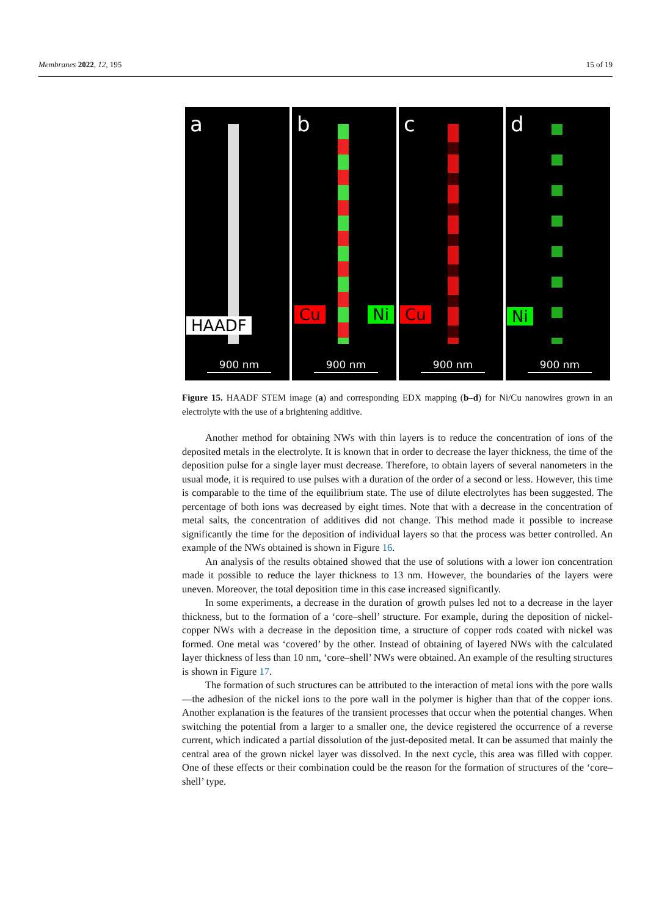Membranes 2022, 12, 195 15 of 19
a
HAADF
900 nm
b
Cu Ni
900 nm
c
Cu
900 nm
d
Ni
900 nm
Figure 15. HAADF STEM image (a) and corresponding EDX mapping (b–d) for Ni/Cu nanowires grown in an electrolyte with the use of a brightening additive.
Another method for obtaining NWs with thin layers is to reduce the concentration of ions of the deposited metals in the electrolyte. It is known that in order to decrease the layer thickness, the time of the deposition pulse for a single layer must decrease. Therefore, to obtain layers of several nanometers in the usual mode, it is required to use pulses with a duration of the order of a second or less. However, this time is comparable to the time of the equilibrium state. The use of dilute electrolytes has been suggested. The percentage of both ions was decreased by eight times. Note that with a decrease in the concentration of metal salts, the concentration of additives did not change. This method made it possible to increase significantly the time for the deposition of individual layers so that the process was better controlled. An example of the NWs obtained is shown in Figure 16.
An analysis of the results obtained showed that the use of solutions with a lower ion concentration made it possible to reduce the layer thickness to 13 nm. However, the boundaries of the layers were uneven. Moreover, the total deposition time in this case increased significantly.
In some experiments, a decrease in the duration of growth pulses led not to a decrease in the layer thickness, but to the formation of a ‘core–shell’ structure. For example, during the deposition of nickel-copper NWs with a decrease in the deposition time, a structure of copper rods coated with nickel was formed. One metal was ‘covered’ by the other. Instead of obtaining of layered NWs with the calculated layer thickness of less than 10 nm, ‘core–shell’ NWs were obtained. An example of the resulting structures is shown in Figure 17.
The formation of such structures can be attributed to the interaction of metal ions with the pore walls—the adhesion of the nickel ions to the pore wall in the polymer is higher than that of the copper ions. Another explanation is the features of the transient processes that occur when the potential changes. When switching the potential from a larger to a smaller one, the device registered the occurrence of a reverse current, which indicated a partial dissolution of the just-deposited metal. It can be assumed that mainly the central area of the grown nickel layer was dissolved. In the next cycle, this area was filled with copper. One of these effects or their combination could be the reason for the formation of structures of the ‘core–shell’ type.